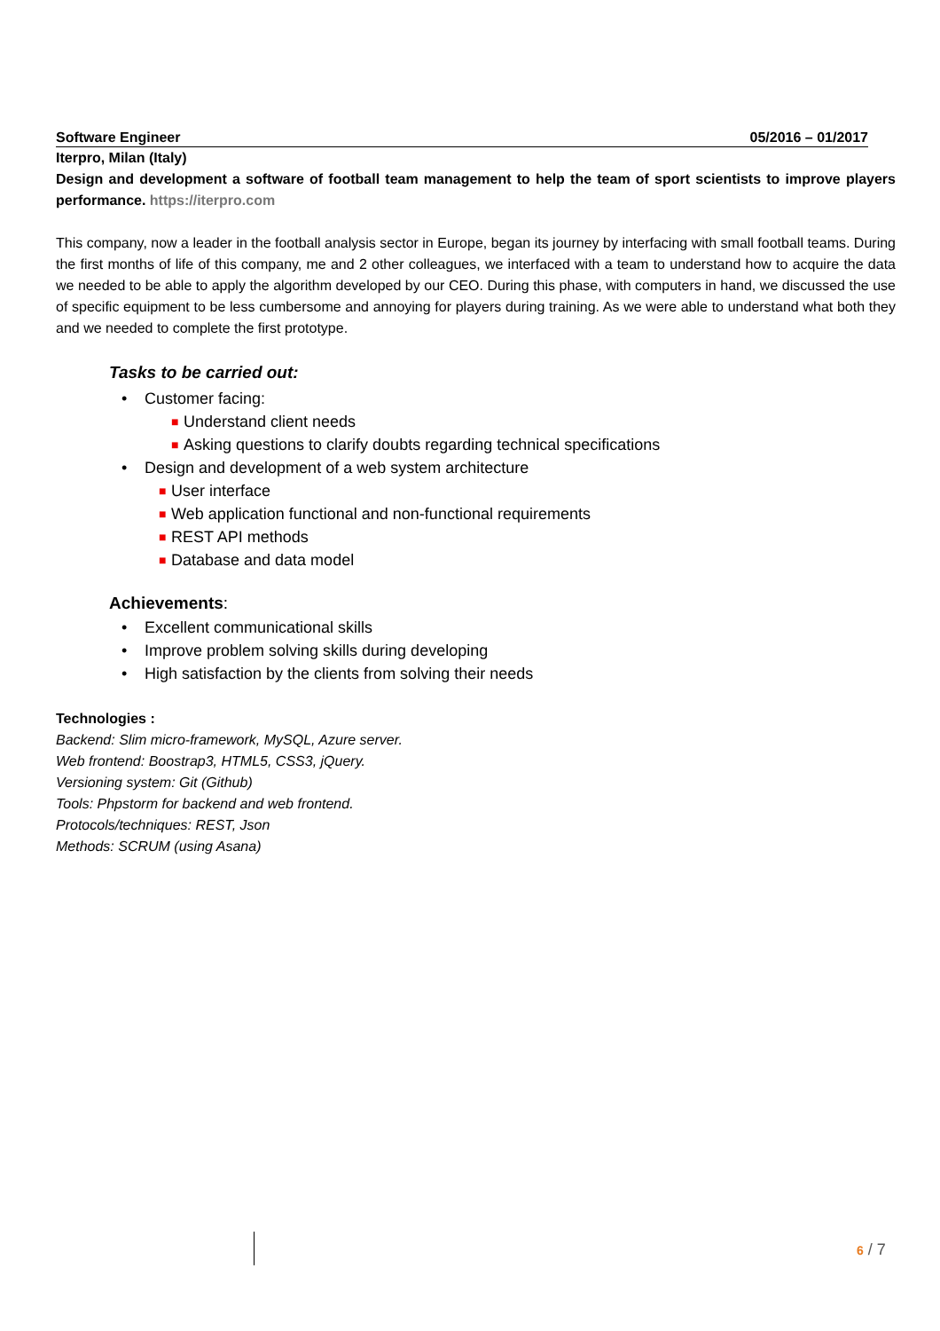Software Engineer 05/2016 – 01/2017
Iterpro, Milan (Italy)
Design and development a software of football team management to help the team of sport scientists to improve players performance. https://iterpro.com
This company, now a leader in the football analysis sector in Europe, began its journey by interfacing with small football teams. During the first months of life of this company, me and 2 other colleagues, we interfaced with a team to understand how to acquire the data we needed to be able to apply the algorithm developed by our CEO. During this phase, with computers in hand, we discussed the use of specific equipment to be less cumbersome and annoying for players during training. As we were able to understand what both they and we needed to complete the first prototype.
Tasks to be carried out:
• Customer facing:
■ Understand client needs
■ Asking questions to clarify doubts regarding technical specifications
• Design and development of a web system architecture
■ User interface
■ Web application functional and non-functional requirements
■ REST API methods
■ Database and data model
Achievements:
• Excellent communicational skills
• Improve problem solving skills during developing
• High satisfaction by the clients from solving their needs
Technologies :
Backend: Slim micro-framework, MySQL, Azure server.
Web frontend: Boostrap3, HTML5, CSS3, jQuery.
Versioning system: Git (Github)
Tools: Phpstorm for backend and web frontend.
Protocols/techniques: REST, Json
Methods: SCRUM (using Asana)
6 / 7